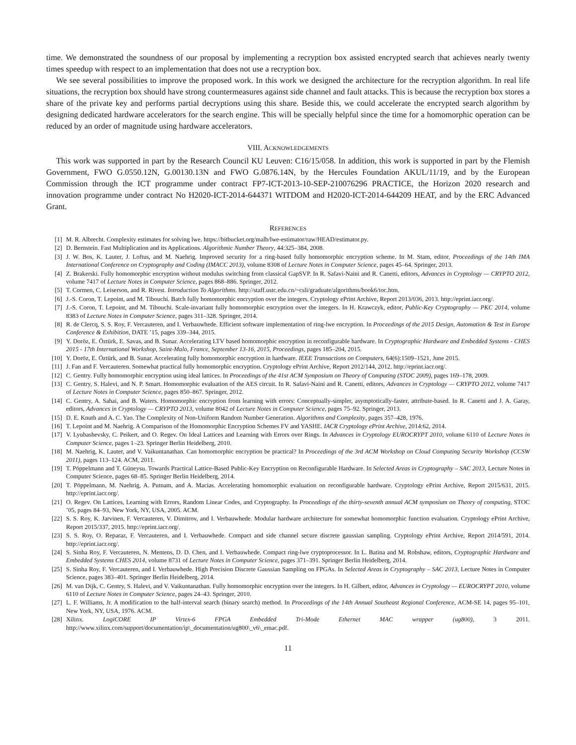time. We demonstrated the soundness of our proposal by implementing a recryption box assisted encrypted search that achieves nearly twenty times speedup with respect to an implementation that does not use a recryption box.
We see several possibilities to improve the proposed work. In this work we designed the architecture for the recryption algorithm. In real life situations, the recryption box should have strong countermeasures against side channel and fault attacks. This is because the recryption box stores a share of the private key and performs partial decryptions using this share. Beside this, we could accelerate the encrypted search algorithm by designing dedicated hardware accelerators for the search engine. This will be specially helpful since the time for a homomorphic operation can be reduced by an order of magnitude using hardware accelerators.
VIII. ACKNOWLEDGEMENTS
This work was supported in part by the Research Council KU Leuven: C16/15/058. In addition, this work is supported in part by the Flemish Government, FWO G.0550.12N, G.00130.13N and FWO G.0876.14N, by the Hercules Foundation AKUL/11/19, and by the European Commission through the ICT programme under contract FP7-ICT-2013-10-SEP-210076296 PRACTICE, the Horizon 2020 research and innovation programme under contract No H2020-ICT-2014-644371 WITDOM and H2020-ICT-2014-644209 HEAT, and by the ERC Advanced Grant.
REFERENCES
[1] M. R. Albrecht. Complexity estimates for solving lwe. https://bitbucket.org/malb/lwe-estimator/raw/HEAD/estimator.py.
[2] D. Bernstein. Fast Multiplication and its Applications. Algorithmic Number Theory, 44:325–384, 2008.
[3] J. W. Bos, K. Lauter, J. Loftus, and M. Naehrig. Improved security for a ring-based fully homomorphic encryption scheme. In M. Stam, editor, Proceedings of the 14th IMA International Conference on Cryptography and Coding (IMACC 2013), volume 8308 of Lecture Notes in Computer Science, pages 45–64. Springer, 2013.
[4] Z. Brakerski. Fully homomorphic encryption without modulus switching from classical GapSVP. In R. Safavi-Naini and R. Canetti, editors, Advances in Cryptology — CRYPTO 2012, volume 7417 of Lecture Notes in Computer Science, pages 868–886. Springer, 2012.
[5] T. Cormen, C. Leiserson, and R. Rivest. Introduction To Algorithms. http://staff.ustc.edu.cn/~csli/graduate/algorithms/book6/toc.htm.
[6] J.-S. Coron, T. Lepoint, and M. Tibouchi. Batch fully homomorphic encryption over the integers. Cryptology ePrint Archive, Report 2013/036, 2013. http://eprint.iacr.org/.
[7] J.-S. Coron, T. Lepoint, and M. Tibouchi. Scale-invariant fully homomorphic encryption over the integers. In H. Krawczyk, editor, Public-Key Cryptography — PKC 2014, volume 8383 of Lecture Notes in Computer Science, pages 311–328. Springer, 2014.
[8] R. de Clercq, S. S. Roy, F. Vercauteren, and I. Verbauwhede. Efficient software implementation of ring-lwe encryption. In Proceedings of the 2015 Design, Automation & Test in Europe Conference & Exhibition, DATE ’15, pages 339–344, 2015.
[9] Y. Doröz, E. Öztürk, E. Savas, and B. Sunar. Accelerating LTV based homomorphic encryption in reconfigurable hardware. In Cryptographic Hardware and Embedded Systems - CHES 2015 - 17th International Workshop, Saint-Malo, France, September 13-16, 2015, Proceedings, pages 185–204, 2015.
[10] Y. Doröz, E. Öztürk, and B. Sunar. Accelerating fully homomorphic encryption in hardware. IEEE Transactions on Computers, 64(6):1509–1521, June 2015.
[11] J. Fan and F. Vercauteren. Somewhat practical fully homomorphic encryption. Cryptology ePrint Archive, Report 2012/144, 2012. http://eprint.iacr.org/.
[12] C. Gentry. Fully homomorphic encryption using ideal lattices. In Proceedings of the 41st ACM Symposium on Theory of Computing (STOC 2009), pages 169–178, 2009.
[13] C. Gentry, S. Halevi, and N. P. Smart. Homomorphic evaluation of the AES circuit. In R. Safavi-Naini and R. Canetti, editors, Advances in Cryptology — CRYPTO 2012, volume 7417 of Lecture Notes in Computer Science, pages 850–867. Springer, 2012.
[14] C. Gentry, A. Sahai, and B. Waters. Homomorphic encryption from learning with errors: Conceptually-simpler, asymptotically-faster, attribute-based. In R. Canetti and J. A. Garay, editors, Advances in Cryptology — CRYPTO 2013, volume 8042 of Lecture Notes in Computer Science, pages 75–92. Springer, 2013.
[15] D. E. Knuth and A. C. Yao. The Complexity of Non-Uniform Random Number Generation. Algorithms and Complexity, pages 357–428, 1976.
[16] T. Lepoint and M. Naehrig. A Comparison of the Homomorphic Encryption Schemes FV and YASHE. IACR Cryptology ePrint Archive, 2014:62, 2014.
[17] V. Lyubashevsky, C. Peikert, and O. Regev. On Ideal Lattices and Learning with Errors over Rings. In Advances in Cryptology EUROCRYPT 2010, volume 6110 of Lecture Notes in Computer Science, pages 1–23. Springer Berlin Heidelberg, 2010.
[18] M. Naehrig, K. Lauter, and V. Vaikuntanathan. Can homomorphic encryption be practical? In Proceedings of the 3rd ACM Workshop on Cloud Computing Security Workshop (CCSW 2011), pages 113–124. ACM, 2011.
[19] T. Pöppelmann and T. Güneysu. Towards Practical Lattice-Based Public-Key Encryption on Reconfigurable Hardware. In Selected Areas in Cryptography – SAC 2013, Lecture Notes in Computer Science, pages 68–85. Springer Berlin Heidelberg, 2014.
[20] T. Pöppelmann, M. Naehrig, A. Putnam, and A. Macias. Accelerating homomorphic evaluation on reconfigurable hardware. Cryptology ePrint Archive, Report 2015/631, 2015. http://eprint.iacr.org/.
[21] O. Regev. On Lattices, Learning with Errors, Random Linear Codes, and Cryptography. In Proceedings of the thirty-seventh annual ACM symposium on Theory of computing, STOC ’05, pages 84–93, New York, NY, USA, 2005. ACM.
[22] S. S. Roy, K. Jarvinen, F. Vercauteren, V. Dimitrov, and I. Verbauwhede. Modular hardware architecture for somewhat homomorphic function evaluation. Cryptology ePrint Archive, Report 2015/337, 2015. http://eprint.iacr.org/.
[23] S. S. Roy, O. Reparaz, F. Vercauteren, and I. Verbauwhede. Compact and side channel secure discrete gaussian sampling. Cryptology ePrint Archive, Report 2014/591, 2014. http://eprint.iacr.org/.
[24] S. Sinha Roy, F. Vercauteren, N. Mentens, D. D. Chen, and I. Verbauwhede. Compact ring-lwe cryptoprocessor. In L. Batina and M. Robshaw, editors, Cryptographic Hardware and Embedded Systems CHES 2014, volume 8731 of Lecture Notes in Computer Science, pages 371–391. Springer Berlin Heidelberg, 2014.
[25] S. Sinha Roy, F. Vercauteren, and I. Verbauwhede. High Precision Discrete Gaussian Sampling on FPGAs. In Selected Areas in Cryptography – SAC 2013, Lecture Notes in Computer Science, pages 383–401. Springer Berlin Heidelberg, 2014.
[26] M. van Dijk, C. Gentry, S. Halevi, and V. Vaikuntanathan. Fully homomorphic encryption over the integers. In H. Gilbert, editor, Advances in Cryptology — EUROCRYPT 2010, volume 6110 of Lecture Notes in Computer Science, pages 24–43. Springer, 2010.
[27] L. F. Williams, Jr. A modification to the half-interval search (binary search) method. In Proceedings of the 14th Annual Southeast Regional Conference, ACM-SE 14, pages 95–101, New York, NY, USA, 1976. ACM.
[28] Xilinx. LogiCORE IP Virtex-6 FPGA Embedded Tri-Mode Ethernet MAC wrapper (ug800), 3 2011. http://www.xilinx.com/support/documentation/ip\_documentation/ug800\_v6\_emac.pdf.
11